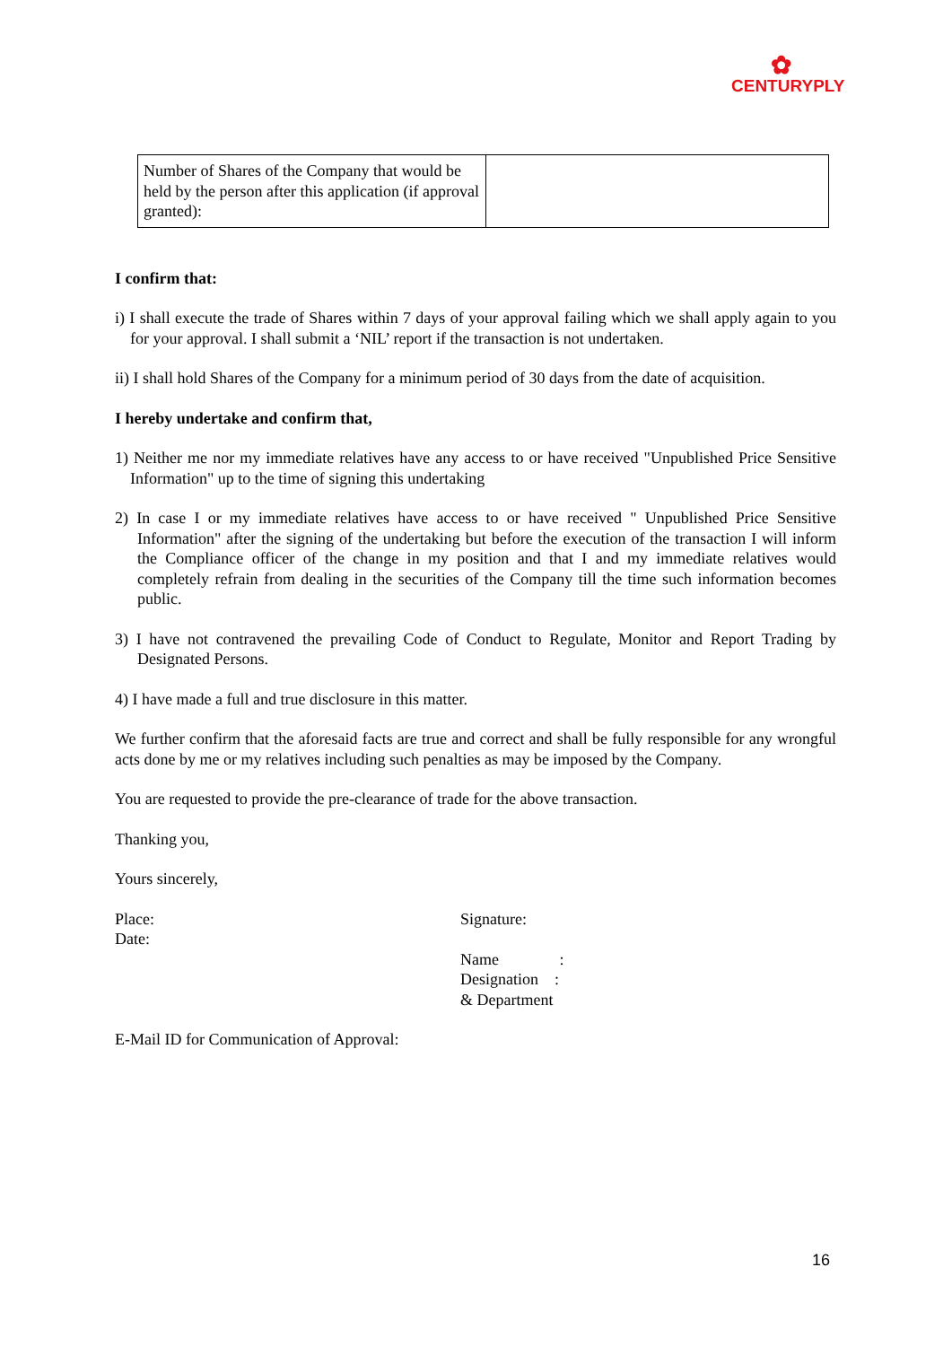✿
CENTURYPLY
| Number of Shares of the Company that would be held by the person after this application (if approval granted): | |
I confirm that:
i) I shall execute the trade of Shares within 7 days of your approval failing which we shall apply again to you for your approval. I shall submit a ‘NIL’ report if the transaction is not undertaken.
ii) I shall hold Shares of the Company for a minimum period of 30 days from the date of acquisition.
I hereby undertake and confirm that,
1) Neither me nor my immediate relatives have any access to or have received "Unpublished Price Sensitive Information" up to the time of signing this undertaking
2) In case I or my immediate relatives have access to or have received " Unpublished Price Sensitive Information" after the signing of the undertaking but before the execution of the transaction I will inform the Compliance officer of the change in my position and that I and my immediate relatives would completely refrain from dealing in the securities of the Company till the time such information becomes public.
3) I have not contravened the prevailing Code of Conduct to Regulate, Monitor and Report Trading by Designated Persons.
4) I have made a full and true disclosure in this matter.
We further confirm that the aforesaid facts are true and correct and shall be fully responsible for any wrongful acts done by me or my relatives including such penalties as may be imposed by the Company.
You are requested to provide the pre-clearance of trade for the above transaction.
Thanking you,
Yours sincerely,
Place:
Date:
Signature:
Name :
Designation :
& Department
E-Mail ID for Communication of Approval:
16